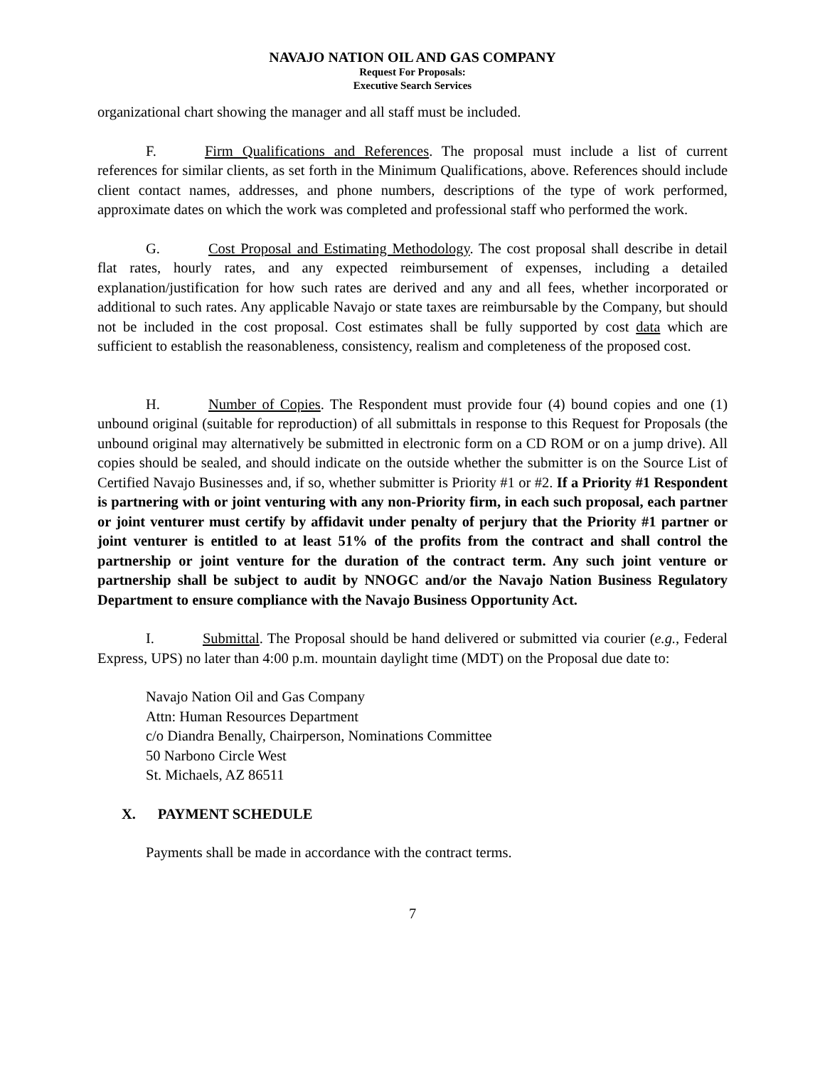NAVAJO NATION OIL AND GAS COMPANY
Request For Proposals:
Executive Search Services
organizational chart showing the manager and all staff must be included.
F. Firm Qualifications and References. The proposal must include a list of current references for similar clients, as set forth in the Minimum Qualifications, above. References should include client contact names, addresses, and phone numbers, descriptions of the type of work performed, approximate dates on which the work was completed and professional staff who performed the work.
G. Cost Proposal and Estimating Methodology. The cost proposal shall describe in detail flat rates, hourly rates, and any expected reimbursement of expenses, including a detailed explanation/justification for how such rates are derived and any and all fees, whether incorporated or additional to such rates. Any applicable Navajo or state taxes are reimbursable by the Company, but should not be included in the cost proposal. Cost estimates shall be fully supported by cost data which are sufficient to establish the reasonableness, consistency, realism and completeness of the proposed cost.
H. Number of Copies. The Respondent must provide four (4) bound copies and one (1) unbound original (suitable for reproduction) of all submittals in response to this Request for Proposals (the unbound original may alternatively be submitted in electronic form on a CD ROM or on a jump drive). All copies should be sealed, and should indicate on the outside whether the submitter is on the Source List of Certified Navajo Businesses and, if so, whether submitter is Priority #1 or #2. If a Priority #1 Respondent is partnering with or joint venturing with any non-Priority firm, in each such proposal, each partner or joint venturer must certify by affidavit under penalty of perjury that the Priority #1 partner or joint venturer is entitled to at least 51% of the profits from the contract and shall control the partnership or joint venture for the duration of the contract term. Any such joint venture or partnership shall be subject to audit by NNOGC and/or the Navajo Nation Business Regulatory Department to ensure compliance with the Navajo Business Opportunity Act.
I. Submittal. The Proposal should be hand delivered or submitted via courier (e.g., Federal Express, UPS) no later than 4:00 p.m. mountain daylight time (MDT) on the Proposal due date to:
Navajo Nation Oil and Gas Company
Attn: Human Resources Department
c/o Diandra Benally, Chairperson, Nominations Committee
50 Narbono Circle West
St. Michaels, AZ 86511
X. PAYMENT SCHEDULE
Payments shall be made in accordance with the contract terms.
7